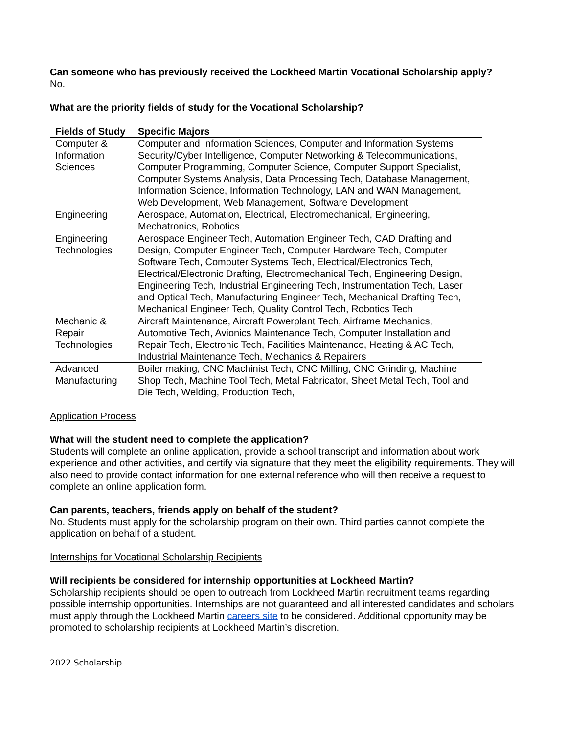Can someone who has previously received the Lockheed Martin Vocational Scholarship apply?
No.
What are the priority fields of study for the Vocational Scholarship?
| Fields of Study | Specific Majors |
| --- | --- |
| Computer & Information Sciences | Computer and Information Sciences, Computer and Information Systems Security/Cyber Intelligence, Computer Networking & Telecommunications, Computer Programming, Computer Science, Computer Support Specialist, Computer Systems Analysis, Data Processing Tech, Database Management, Information Science, Information Technology, LAN and WAN Management, Web Development, Web Management, Software Development |
| Engineering | Aerospace, Automation, Electrical, Electromechanical, Engineering, Mechatronics, Robotics |
| Engineering Technologies | Aerospace Engineer Tech, Automation Engineer Tech, CAD Drafting and Design, Computer Engineer Tech, Computer Hardware Tech, Computer Software Tech, Computer Systems Tech, Electrical/Electronics Tech, Electrical/Electronic Drafting, Electromechanical Tech, Engineering Design, Engineering Tech, Industrial Engineering Tech, Instrumentation Tech, Laser and Optical Tech, Manufacturing Engineer Tech, Mechanical Drafting Tech, Mechanical Engineer Tech, Quality Control Tech, Robotics Tech |
| Mechanic & Repair Technologies | Aircraft Maintenance, Aircraft Powerplant Tech, Airframe Mechanics, Automotive Tech, Avionics Maintenance Tech, Computer Installation and Repair Tech, Electronic Tech, Facilities Maintenance, Heating & AC Tech, Industrial Maintenance Tech, Mechanics & Repairers |
| Advanced Manufacturing | Boiler making, CNC Machinist Tech, CNC Milling, CNC Grinding, Machine Shop Tech, Machine Tool Tech, Metal Fabricator, Sheet Metal Tech, Tool and Die Tech, Welding, Production Tech, |
Application Process
What will the student need to complete the application?
Students will complete an online application, provide a school transcript and information about work experience and other activities, and certify via signature that they meet the eligibility requirements. They will also need to provide contact information for one external reference who will then receive a request to complete an online application form.
Can parents, teachers, friends apply on behalf of the student?
No. Students must apply for the scholarship program on their own. Third parties cannot complete the application on behalf of a student.
Internships for Vocational Scholarship Recipients
Will recipients be considered for internship opportunities at Lockheed Martin?
Scholarship recipients should be open to outreach from Lockheed Martin recruitment teams regarding possible internship opportunities. Internships are not guaranteed and all interested candidates and scholars must apply through the Lockheed Martin careers site to be considered. Additional opportunity may be promoted to scholarship recipients at Lockheed Martin’s discretion.
2022 Scholarship